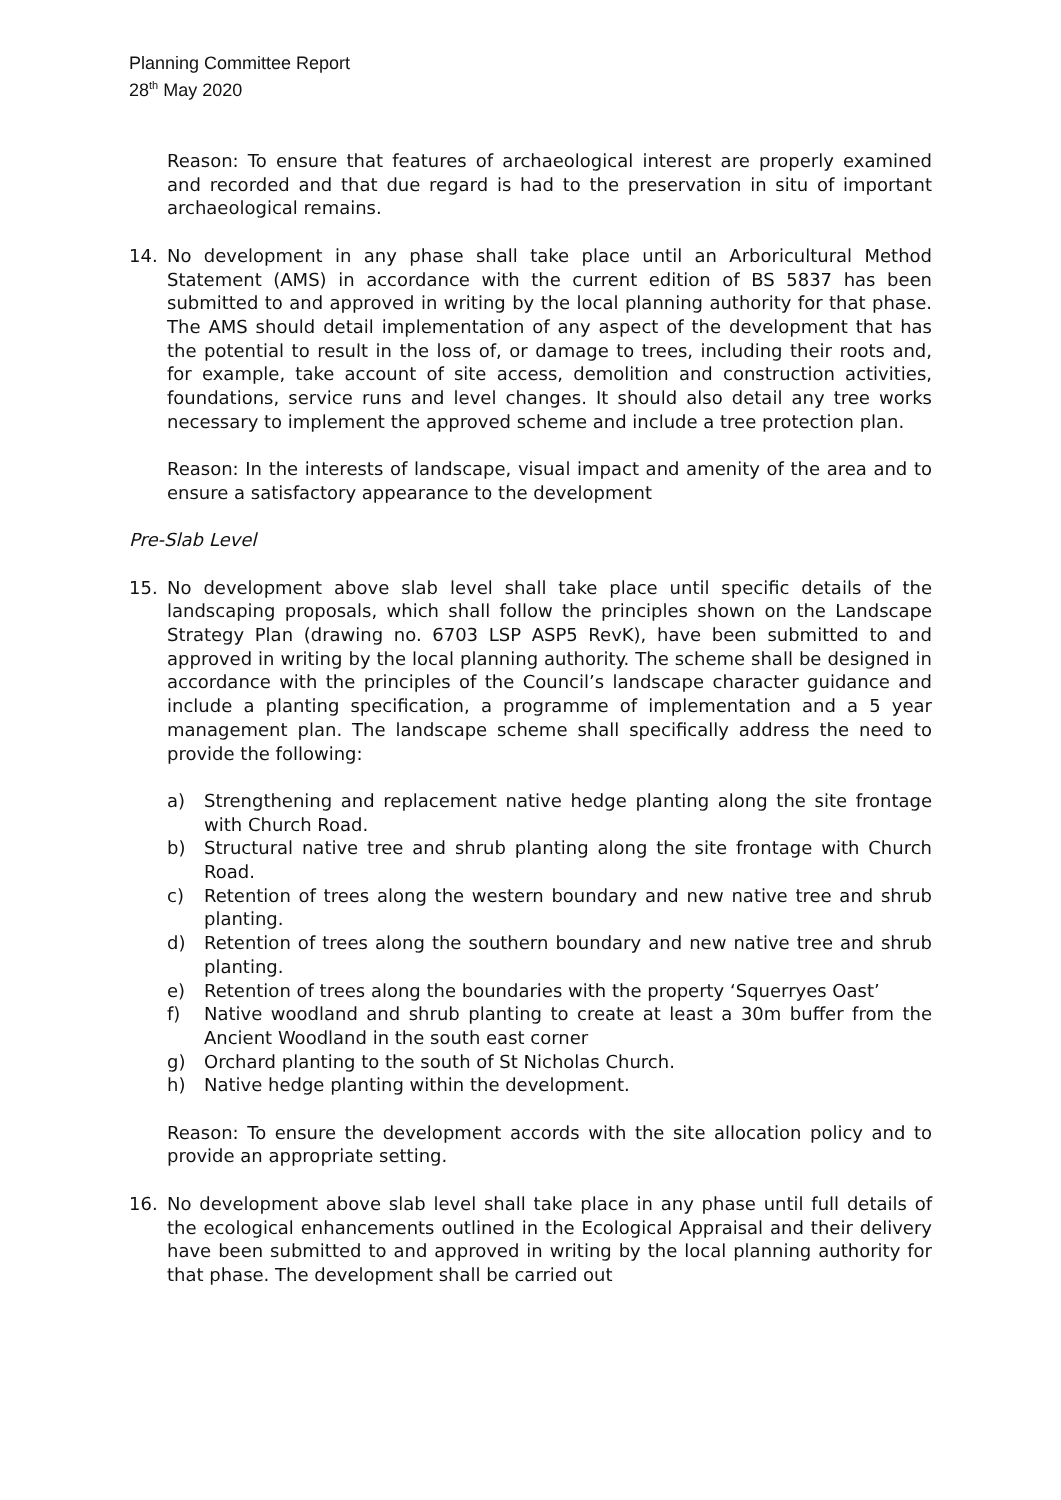Planning Committee Report
28<sup>th</sup> May 2020
Reason: To ensure that features of archaeological interest are properly examined and recorded and that due regard is had to the preservation in situ of important archaeological remains.
14. No development in any phase shall take place until an Arboricultural Method Statement (AMS) in accordance with the current edition of BS 5837 has been submitted to and approved in writing by the local planning authority for that phase. The AMS should detail implementation of any aspect of the development that has the potential to result in the loss of, or damage to trees, including their roots and, for example, take account of site access, demolition and construction activities, foundations, service runs and level changes. It should also detail any tree works necessary to implement the approved scheme and include a tree protection plan.
Reason: In the interests of landscape, visual impact and amenity of the area and to ensure a satisfactory appearance to the development
Pre-Slab Level
15. No development above slab level shall take place until specific details of the landscaping proposals, which shall follow the principles shown on the Landscape Strategy Plan (drawing no. 6703 LSP ASP5 RevK), have been submitted to and approved in writing by the local planning authority. The scheme shall be designed in accordance with the principles of the Council’s landscape character guidance and include a planting specification, a programme of implementation and a 5 year management plan. The landscape scheme shall specifically address the need to provide the following:
a) Strengthening and replacement native hedge planting along the site frontage with Church Road.
b) Structural native tree and shrub planting along the site frontage with Church Road.
c) Retention of trees along the western boundary and new native tree and shrub planting.
d) Retention of trees along the southern boundary and new native tree and shrub planting.
e) Retention of trees along the boundaries with the property ‘Squerryes Oast’
f) Native woodland and shrub planting to create at least a 30m buffer from the Ancient Woodland in the south east corner
g) Orchard planting to the south of St Nicholas Church.
h) Native hedge planting within the development.
Reason: To ensure the development accords with the site allocation policy and to provide an appropriate setting.
16. No development above slab level shall take place in any phase until full details of the ecological enhancements outlined in the Ecological Appraisal and their delivery have been submitted to and approved in writing by the local planning authority for that phase. The development shall be carried out